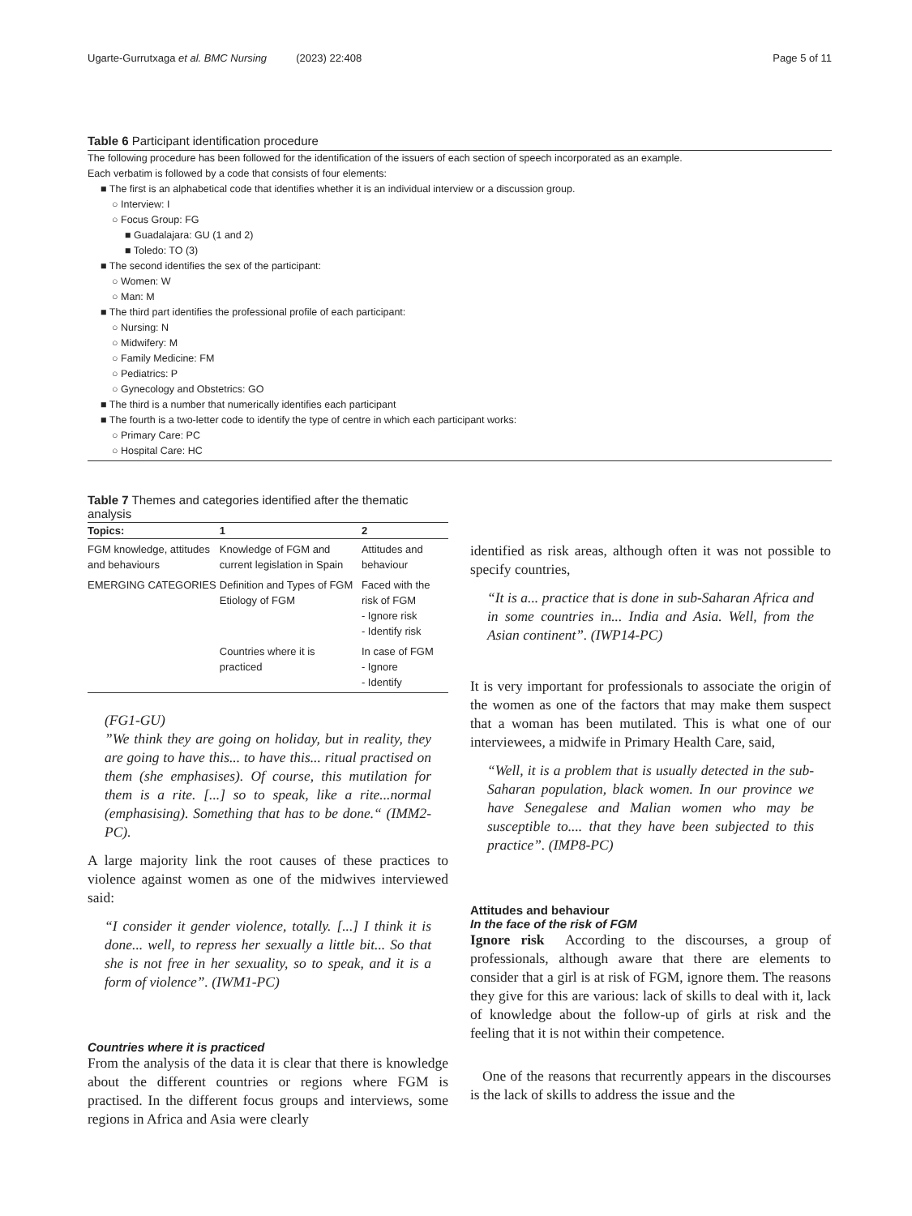Ugarte-Gurrutxaga et al. BMC Nursing (2023) 22:408 Page 5 of 11
Table 6 Participant identification procedure
The following procedure has been followed for the identification of the issuers of each section of speech incorporated as an example.
Each verbatim is followed by a code that consists of four elements:
■ The first is an alphabetical code that identifies whether it is an individual interview or a discussion group.
○ Interview: I
○ Focus Group: FG
■ Guadalajara: GU (1 and 2)
■ Toledo: TO (3)
■ The second identifies the sex of the participant:
○ Women: W
○ Man: M
■ The third part identifies the professional profile of each participant:
○ Nursing: N
○ Midwifery: M
○ Family Medicine: FM
○ Pediatrics: P
○ Gynecology and Obstetrics: GO
■ The third is a number that numerically identifies each participant
■ The fourth is a two-letter code to identify the type of centre in which each participant works:
○ Primary Care: PC
○ Hospital Care: HC
Table 7 Themes and categories identified after the thematic analysis
| Topics: | 1 | 2 |
| --- | --- | --- |
| FGM knowledge, attitudes and behaviours | Knowledge of FGM and current legislation in Spain | Attitudes and behaviour |
| EMERGING CATEGORIES | Definition and Types of FGM Etiology of FGM | Faced with the risk of FGM - Ignore risk - Identify risk |
| | Countries where it is practiced | In case of FGM - Ignore - Identify |
(FG1-GU)
”We think they are going on holiday, but in reality, they are going to have this... to have this... ritual practised on them (she emphasises). Of course, this mutilation for them is a rite. [...] so to speak, like a rite...normal (emphasising). Something that has to be done.“ (IMM2-PC).
A large majority link the root causes of these practices to violence against women as one of the midwives interviewed said:
“I consider it gender violence, totally. [...] I think it is done... well, to repress her sexually a little bit... So that she is not free in her sexuality, so to speak, and it is a form of violence”. (IWM1-PC)
Countries where it is practiced
From the analysis of the data it is clear that there is knowledge about the different countries or regions where FGM is practised. In the different focus groups and interviews, some regions in Africa and Asia were clearly
identified as risk areas, although often it was not possible to specify countries,
“It is a... practice that is done in sub-Saharan Africa and in some countries in... India and Asia. Well, from the Asian continent”. (IWP14-PC)
It is very important for professionals to associate the origin of the women as one of the factors that may make them suspect that a woman has been mutilated. This is what one of our interviewees, a midwife in Primary Health Care, said,
“Well, it is a problem that is usually detected in the sub-Saharan population, black women. In our province we have Senegalese and Malian women who may be susceptible to.... that they have been subjected to this practice”. (IMP8-PC)
Attitudes and behaviour
In the face of the risk of FGM
Ignore risk According to the discourses, a group of professionals, although aware that there are elements to consider that a girl is at risk of FGM, ignore them. The reasons they give for this are various: lack of skills to deal with it, lack of knowledge about the follow-up of girls at risk and the feeling that it is not within their competence.
One of the reasons that recurrently appears in the discourses is the lack of skills to address the issue and the